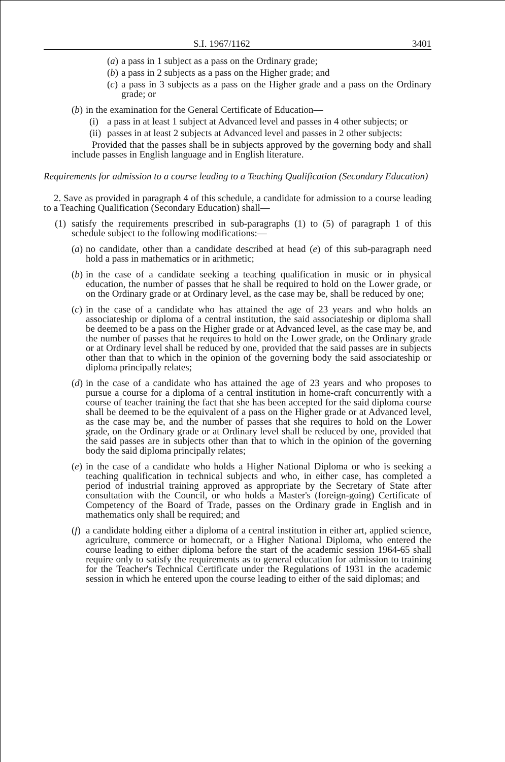S.I. 1967/1162 3401
(a) a pass in 1 subject as a pass on the Ordinary grade;
(b) a pass in 2 subjects as a pass on the Higher grade; and
(c) a pass in 3 subjects as a pass on the Higher grade and a pass on the Ordinary grade; or
(b) in the examination for the General Certificate of Education—
(i) a pass in at least 1 subject at Advanced level and passes in 4 other subjects; or
(ii) passes in at least 2 subjects at Advanced level and passes in 2 other subjects:
Provided that the passes shall be in subjects approved by the governing body and shall include passes in English language and in English literature.
Requirements for admission to a course leading to a Teaching Qualification (Secondary Education)
2. Save as provided in paragraph 4 of this schedule, a candidate for admission to a course leading to a Teaching Qualification (Secondary Education) shall—
(1) satisfy the requirements prescribed in sub-paragraphs (1) to (5) of paragraph 1 of this schedule subject to the following modifications:—
(a) no candidate, other than a candidate described at head (e) of this sub-paragraph need hold a pass in mathematics or in arithmetic;
(b) in the case of a candidate seeking a teaching qualification in music or in physical education, the number of passes that he shall be required to hold on the Lower grade, or on the Ordinary grade or at Ordinary level, as the case may be, shall be reduced by one;
(c) in the case of a candidate who has attained the age of 23 years and who holds an associateship or diploma of a central institution, the said associateship or diploma shall be deemed to be a pass on the Higher grade or at Advanced level, as the case may be, and the number of passes that he requires to hold on the Lower grade, on the Ordinary grade or at Ordinary level shall be reduced by one, provided that the said passes are in subjects other than that to which in the opinion of the governing body the said associateship or diploma principally relates;
(d) in the case of a candidate who has attained the age of 23 years and who proposes to pursue a course for a diploma of a central institution in home-craft concurrently with a course of teacher training the fact that she has been accepted for the said diploma course shall be deemed to be the equivalent of a pass on the Higher grade or at Advanced level, as the case may be, and the number of passes that she requires to hold on the Lower grade, on the Ordinary grade or at Ordinary level shall be reduced by one, provided that the said passes are in subjects other than that to which in the opinion of the governing body the said diploma principally relates;
(e) in the case of a candidate who holds a Higher National Diploma or who is seeking a teaching qualification in technical subjects and who, in either case, has completed a period of industrial training approved as appropriate by the Secretary of State after consultation with the Council, or who holds a Master's (foreign-going) Certificate of Competency of the Board of Trade, passes on the Ordinary grade in English and in mathematics only shall be required; and
(f) a candidate holding either a diploma of a central institution in either art, applied science, agriculture, commerce or homecraft, or a Higher National Diploma, who entered the course leading to either diploma before the start of the academic session 1964-65 shall require only to satisfy the requirements as to general education for admission to training for the Teacher's Technical Certificate under the Regulations of 1931 in the academic session in which he entered upon the course leading to either of the said diplomas; and